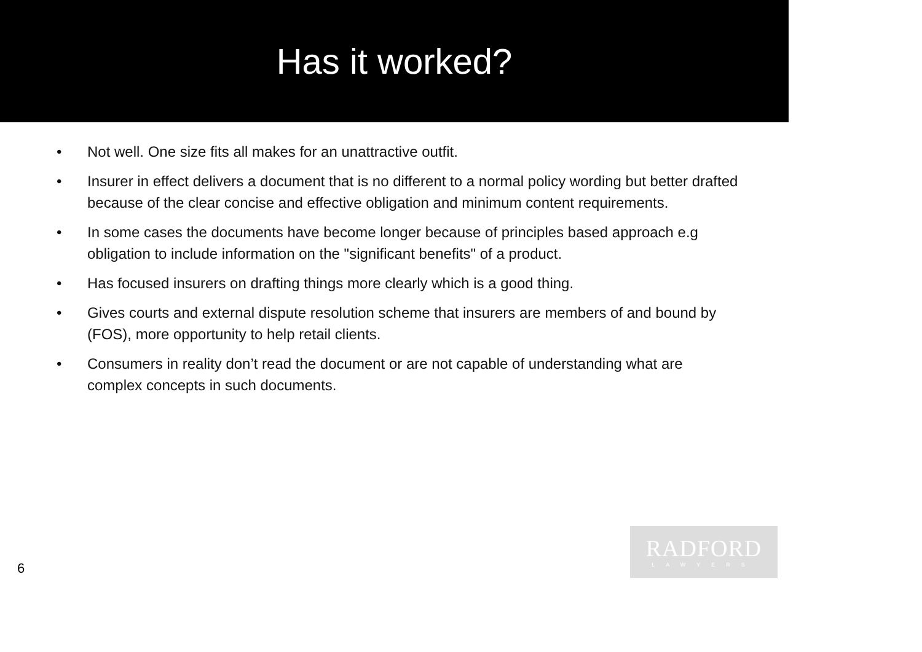Has it worked?
• Not well. One size fits all makes for an unattractive outfit.
• Insurer in effect delivers a document that is no different to a normal policy wording but better drafted because of the clear concise and effective obligation and minimum content requirements.
• In some cases the documents have become longer because of principles based approach e.g obligation to include information on the "significant benefits" of a product.
• Has focused insurers on drafting things more clearly which is a good thing.
• Gives courts and external dispute resolution scheme that insurers are members of and bound by (FOS), more opportunity to help retail clients.
• Consumers in reality don’t read the document or are not capable of understanding what are complex concepts in such documents.
6
RADFORD
LAWYERS